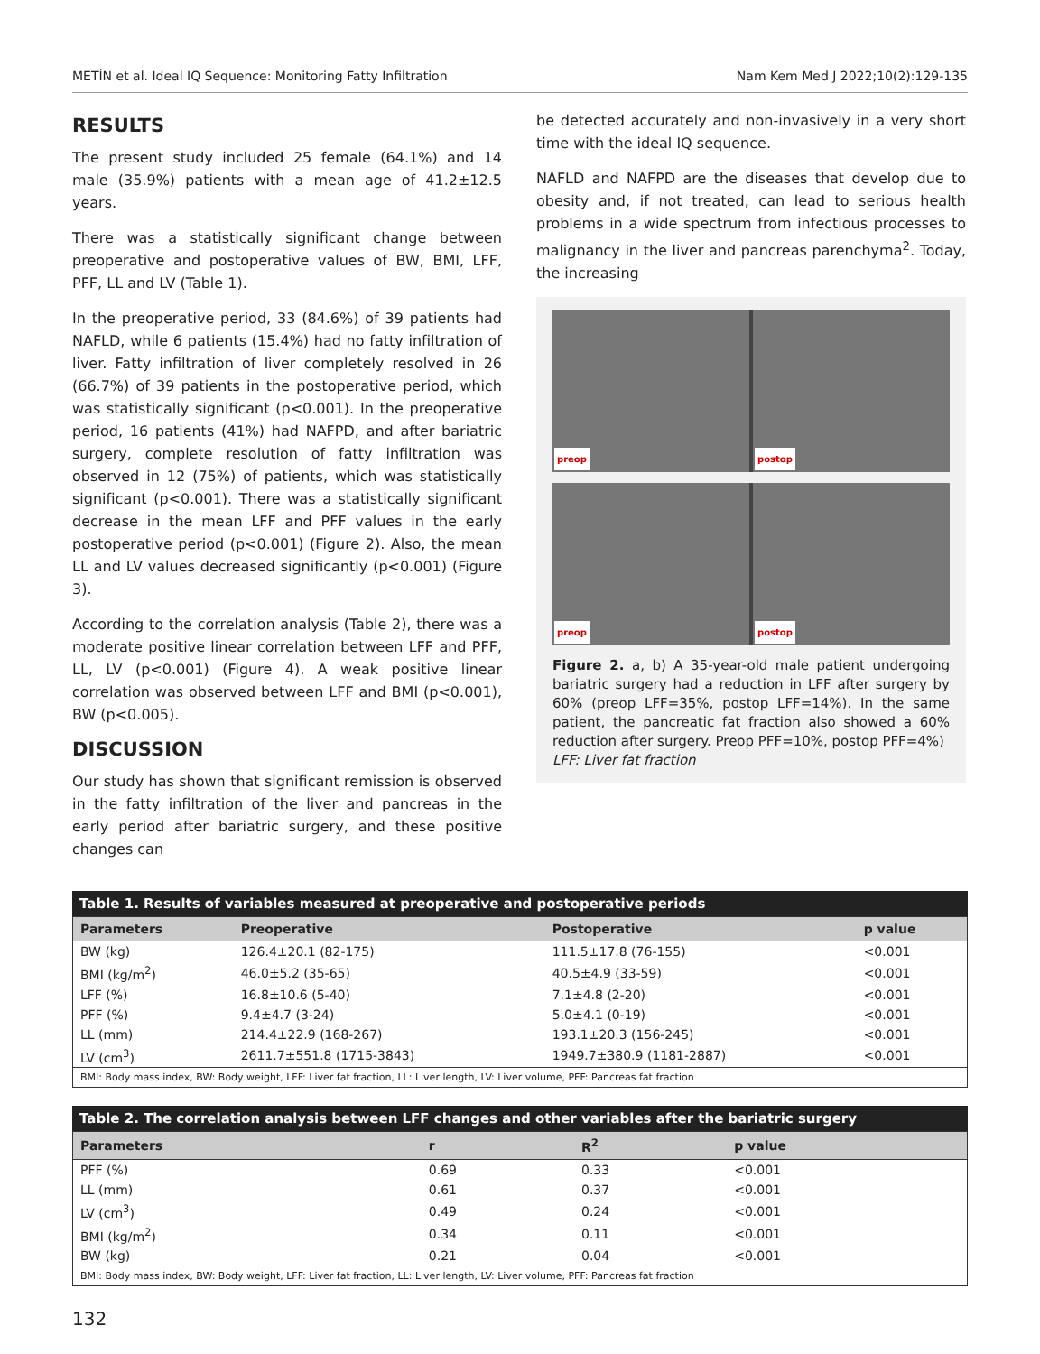METİN et al. Ideal IQ Sequence: Monitoring Fatty Infiltration Nam Kem Med J 2022;10(2):129-135
RESULTS
The present study included 25 female (64.1%) and 14 male (35.9%) patients with a mean age of 41.2±12.5 years.
There was a statistically significant change between preoperative and postoperative values of BW, BMI, LFF, PFF, LL and LV (Table 1).
In the preoperative period, 33 (84.6%) of 39 patients had NAFLD, while 6 patients (15.4%) had no fatty infiltration of liver. Fatty infiltration of liver completely resolved in 26 (66.7%) of 39 patients in the postoperative period, which was statistically significant (p<0.001). In the preoperative period, 16 patients (41%) had NAFPD, and after bariatric surgery, complete resolution of fatty infiltration was observed in 12 (75%) of patients, which was statistically significant (p<0.001). There was a statistically significant decrease in the mean LFF and PFF values in the early postoperative period (p<0.001) (Figure 2). Also, the mean LL and LV values decreased significantly (p<0.001) (Figure 3).
According to the correlation analysis (Table 2), there was a moderate positive linear correlation between LFF and PFF, LL, LV (p<0.001) (Figure 4). A weak positive linear correlation was observed between LFF and BMI (p<0.001), BW (p<0.005).
DISCUSSION
Our study has shown that significant remission is observed in the fatty infiltration of the liver and pancreas in the early period after bariatric surgery, and these positive changes can
be detected accurately and non-invasively in a very short time with the ideal IQ sequence.
NAFLD and NAFPD are the diseases that develop due to obesity and, if not treated, can lead to serious health problems in a wide spectrum from infectious processes to malignancy in the liver and pancreas parenchyma<sup>2</sup>. Today, the increasing
preop
postop
preop
postop
Figure 2. a, b) A 35-year-old male patient undergoing bariatric surgery had a reduction in LFF after surgery by 60% (preop LFF=35%, postop LFF=14%). In the same patient, the pancreatic fat fraction also showed a 60% reduction after surgery. Preop PFF=10%, postop PFF=4%)
LFF: Liver fat fraction
Table 1. Results of variables measured at preoperative and postoperative periods
| Parameters | Preoperative | Postoperative | p value |
| --- | --- | --- | --- |
| BW (kg) | 126.4±20.1 (82-175) | 111.5±17.8 (76-155) | <0.001 |
| BMI (kg/m<sup>2</sup>) | 46.0±5.2 (35-65) | 40.5±4.9 (33-59) | <0.001 |
| LFF (%) | 16.8±10.6 (5-40) | 7.1±4.8 (2-20) | <0.001 |
| PFF (%) | 9.4±4.7 (3-24) | 5.0±4.1 (0-19) | <0.001 |
| LL (mm) | 214.4±22.9 (168-267) | 193.1±20.3 (156-245) | <0.001 |
| LV (cm<sup>3</sup>) | 2611.7±551.8 (1715-3843) | 1949.7±380.9 (1181-2887) | <0.001 |
| BMI: Body mass index, BW: Body weight, LFF: Liver fat fraction, LL: Liver length, LV: Liver volume, PFF: Pancreas fat fraction | | | |
Table 2. The correlation analysis between LFF changes and other variables after the bariatric surgery
| Parameters | r | R<sup>2</sup> | p value |
| --- | --- | --- | --- |
| PFF (%) | 0.69 | 0.33 | <0.001 |
| LL (mm) | 0.61 | 0.37 | <0.001 |
| LV (cm<sup>3</sup>) | 0.49 | 0.24 | <0.001 |
| BMI (kg/m<sup>2</sup>) | 0.34 | 0.11 | <0.001 |
| BW (kg) | 0.21 | 0.04 | <0.001 |
| BMI: Body mass index, BW: Body weight, LFF: Liver fat fraction, LL: Liver length, LV: Liver volume, PFF: Pancreas fat fraction | | | |
132